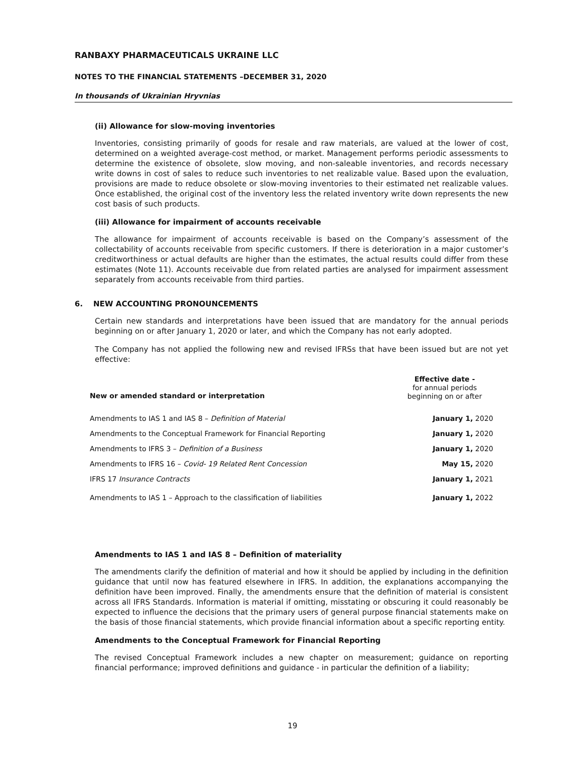RANBAXY PHARMACEUTICALS UKRAINE LLC
NOTES TO THE FINANCIAL STATEMENTS –DECEMBER 31, 2020
In thousands of Ukrainian Hryvnias
(ii) Allowance for slow-moving inventories
Inventories, consisting primarily of goods for resale and raw materials, are valued at the lower of cost, determined on a weighted average-cost method, or market. Management performs periodic assessments to determine the existence of obsolete, slow moving, and non-saleable inventories, and records necessary write downs in cost of sales to reduce such inventories to net realizable value. Based upon the evaluation, provisions are made to reduce obsolete or slow-moving inventories to their estimated net realizable values. Once established, the original cost of the inventory less the related inventory write down represents the new cost basis of such products.
(iii) Allowance for impairment of accounts receivable
The allowance for impairment of accounts receivable is based on the Company’s assessment of the collectability of accounts receivable from specific customers. If there is deterioration in a major customer’s creditworthiness or actual defaults are higher than the estimates, the actual results could differ from these estimates (Note 11). Accounts receivable due from related parties are analysed for impairment assessment separately from accounts receivable from third parties.
6. NEW ACCOUNTING PRONOUNCEMENTS
Certain new standards and interpretations have been issued that are mandatory for the annual periods beginning on or after January 1, 2020 or later, and which the Company has not early adopted.
The Company has not applied the following new and revised IFRSs that have been issued but are not yet effective:
| New or amended standard or interpretation | Effective date - for annual periods beginning on or after |
| --- | --- |
| Amendments to IAS 1 and IAS 8 – Definition of Material | January 1, 2020 |
| Amendments to the Conceptual Framework for Financial Reporting | January 1, 2020 |
| Amendments to IFRS 3 – Definition of a Business | January 1, 2020 |
| Amendments to IFRS 16 – Covid- 19 Related Rent Concession | May 15, 2020 |
| IFRS 17 Insurance Contracts | January 1, 2021 |
| Amendments to IAS 1 – Approach to the classification of liabilities | January 1, 2022 |
Amendments to IAS 1 and IAS 8 – Definition of materiality
The amendments clarify the definition of material and how it should be applied by including in the definition guidance that until now has featured elsewhere in IFRS. In addition, the explanations accompanying the definition have been improved. Finally, the amendments ensure that the definition of material is consistent across all IFRS Standards. Information is material if omitting, misstating or obscuring it could reasonably be expected to influence the decisions that the primary users of general purpose financial statements make on the basis of those financial statements, which provide financial information about a specific reporting entity.
Amendments to the Conceptual Framework for Financial Reporting
The revised Conceptual Framework includes a new chapter on measurement; guidance on reporting financial performance; improved definitions and guidance - in particular the definition of a liability;
19